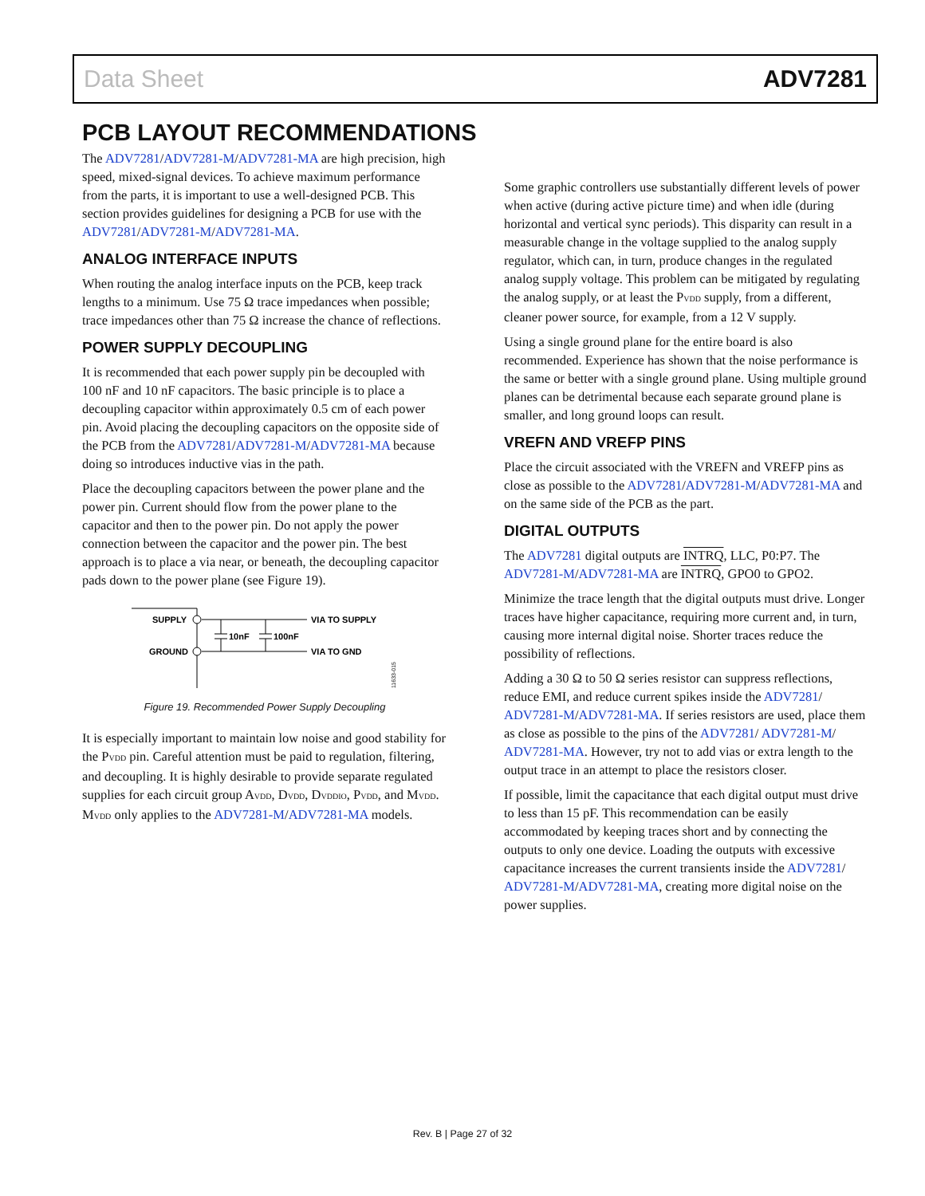Data Sheet ADV7281
PCB LAYOUT RECOMMENDATIONS
The ADV7281/ADV7281-M/ADV7281-MA are high precision, high speed, mixed-signal devices. To achieve maximum performance from the parts, it is important to use a well-designed PCB. This section provides guidelines for designing a PCB for use with the ADV7281/ADV7281-M/ADV7281-MA.
ANALOG INTERFACE INPUTS
When routing the analog interface inputs on the PCB, keep track lengths to a minimum. Use 75 Ω trace impedances when possible; trace impedances other than 75 Ω increase the chance of reflections.
POWER SUPPLY DECOUPLING
It is recommended that each power supply pin be decoupled with 100 nF and 10 nF capacitors. The basic principle is to place a decoupling capacitor within approximately 0.5 cm of each power pin. Avoid placing the decoupling capacitors on the opposite side of the PCB from the ADV7281/ADV7281-M/ADV7281-MA because doing so introduces inductive vias in the path.
Place the decoupling capacitors between the power plane and the power pin. Current should flow from the power plane to the capacitor and then to the power pin. Do not apply the power connection between the capacitor and the power pin. The best approach is to place a via near, or beneath, the decoupling capacitor pads down to the power plane (see Figure 19).
SUPPLY
GROUND
10nF
100nF
VIA TO SUPPLY
VIA TO GND
11633-015
Figure 19. Recommended Power Supply Decoupling
It is especially important to maintain low noise and good stability for the P<sub>VDD</sub> pin. Careful attention must be paid to regulation, filtering, and decoupling. It is highly desirable to provide separate regulated supplies for each circuit group A<sub>VDD</sub>, D<sub>VDD</sub>, D<sub>VDDIO</sub>, P<sub>VDD</sub>, and M<sub>VDD</sub>. M<sub>VDD</sub> only applies to the ADV7281-M/ADV7281-MA models.
Some graphic controllers use substantially different levels of power when active (during active picture time) and when idle (during horizontal and vertical sync periods). This disparity can result in a measurable change in the voltage supplied to the analog supply regulator, which can, in turn, produce changes in the regulated analog supply voltage. This problem can be mitigated by regulating the analog supply, or at least the P<sub>VDD</sub> supply, from a different, cleaner power source, for example, from a 12 V supply.
Using a single ground plane for the entire board is also recommended. Experience has shown that the noise performance is the same or better with a single ground plane. Using multiple ground planes can be detrimental because each separate ground plane is smaller, and long ground loops can result.
VREFN AND VREFP PINS
Place the circuit associated with the VREFN and VREFP pins as close as possible to the ADV7281/ADV7281-M/ADV7281-MA and on the same side of the PCB as the part.
DIGITAL OUTPUTS
The ADV7281 digital outputs are INTRQ, LLC, P0:P7. The ADV7281-M/ADV7281-MA are INTRQ, GPO0 to GPO2.
Minimize the trace length that the digital outputs must drive. Longer traces have higher capacitance, requiring more current and, in turn, causing more internal digital noise. Shorter traces reduce the possibility of reflections.
Adding a 30 Ω to 50 Ω series resistor can suppress reflections, reduce EMI, and reduce current spikes inside the ADV7281/ ADV7281-M/ADV7281-MA. If series resistors are used, place them as close as possible to the pins of the ADV7281/ ADV7281-M/ ADV7281-MA. However, try not to add vias or extra length to the output trace in an attempt to place the resistors closer.
If possible, limit the capacitance that each digital output must drive to less than 15 pF. This recommendation can be easily accommodated by keeping traces short and by connecting the outputs to only one device. Loading the outputs with excessive capacitance increases the current transients inside the ADV7281/ ADV7281-M/ADV7281-MA, creating more digital noise on the power supplies.
Rev. B | Page 27 of 32